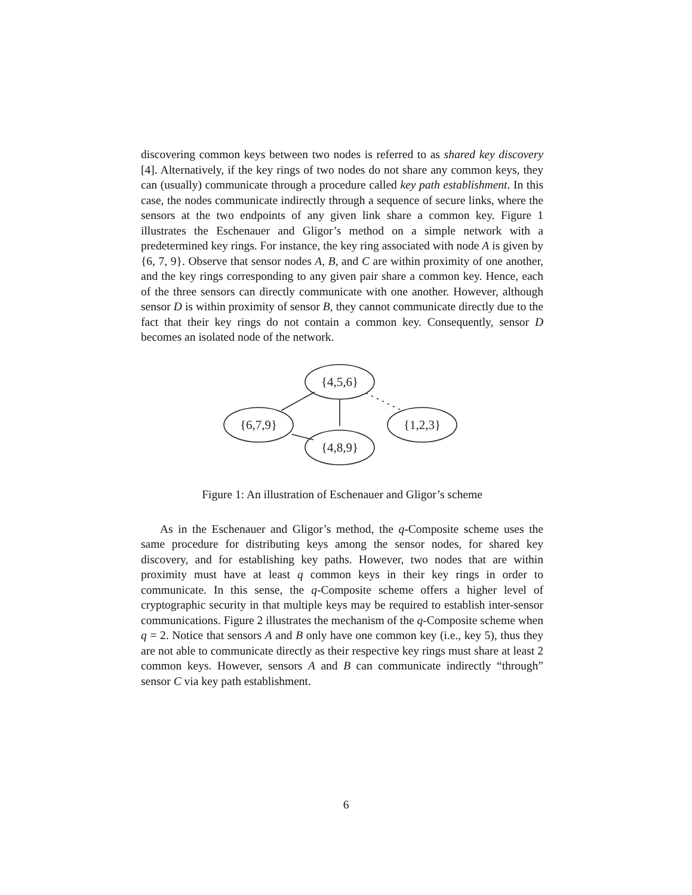discovering common keys between two nodes is referred to as shared key discovery [4]. Alternatively, if the key rings of two nodes do not share any common keys, they can (usually) communicate through a procedure called key path establishment. In this case, the nodes communicate indirectly through a sequence of secure links, where the sensors at the two endpoints of any given link share a common key. Figure 1 illustrates the Eschenauer and Gligor’s method on a simple network with a predetermined key rings. For instance, the key ring associated with node A is given by {6, 7, 9}. Observe that sensor nodes A, B, and C are within proximity of one another, and the key rings corresponding to any given pair share a common key. Hence, each of the three sensors can directly communicate with one another. However, although sensor D is within proximity of sensor B, they cannot communicate directly due to the fact that their key rings do not contain a common key. Consequently, sensor D becomes an isolated node of the network.
{4,5,6}
{6,7,9}
{4,8,9}
{1,2,3}
Figure 1: An illustration of Eschenauer and Gligor’s scheme
As in the Eschenauer and Gligor’s method, the q-Composite scheme uses the same procedure for distributing keys among the sensor nodes, for shared key discovery, and for establishing key paths. However, two nodes that are within proximity must have at least q common keys in their key rings in order to communicate. In this sense, the q-Composite scheme offers a higher level of cryptographic security in that multiple keys may be required to establish inter-sensor communications. Figure 2 illustrates the mechanism of the q-Composite scheme when q = 2. Notice that sensors A and B only have one common key (i.e., key 5), thus they are not able to communicate directly as their respective key rings must share at least 2 common keys. However, sensors A and B can communicate indirectly “through” sensor C via key path establishment.
6